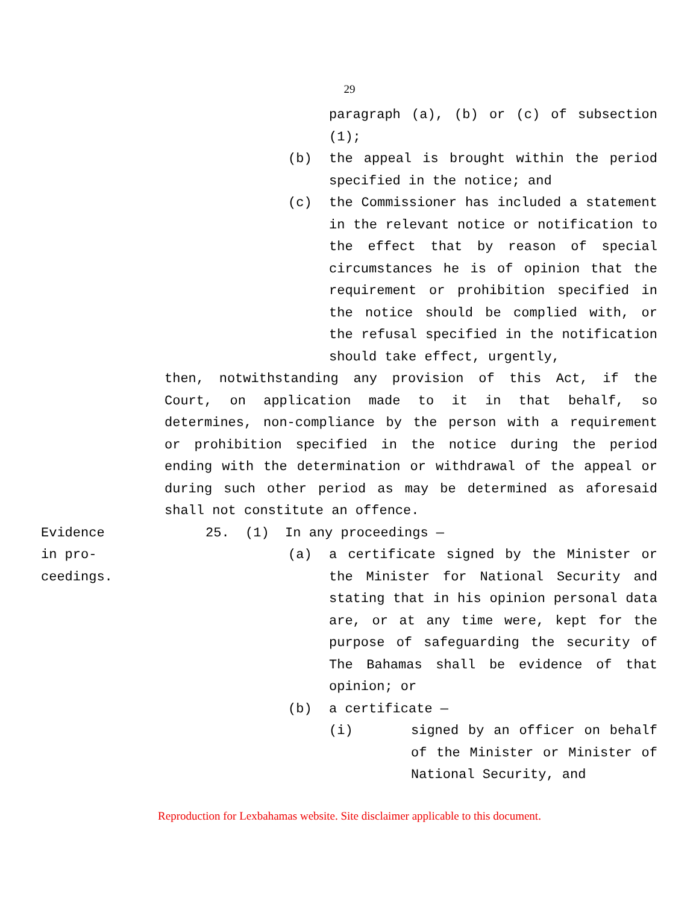29
paragraph (a), (b) or (c) of subsection (1);
(b) the appeal is brought within the period specified in the notice; and
(c) the Commissioner has included a statement in the relevant notice or notification to the effect that by reason of special circumstances he is of opinion that the requirement or prohibition specified in the notice should be complied with, or the refusal specified in the notification should take effect, urgently,
then, notwithstanding any provision of this Act, if the Court, on application made to it in that behalf, so determines, non-compliance by the person with a requirement or prohibition specified in the notice during the period ending with the determination or withdrawal of the appeal or during such other period as may be determined as aforesaid shall not constitute an offence.
Evidence
in pro-
ceedings.
25. (1) In any proceedings —
(a) a certificate signed by the Minister or the Minister for National Security and stating that in his opinion personal data are, or at any time were, kept for the purpose of safeguarding the security of The Bahamas shall be evidence of that opinion; or
(b) a certificate —
(i) signed by an officer on behalf of the Minister or Minister of National Security, and
Reproduction for Lexbahamas website. Site disclaimer applicable to this document.